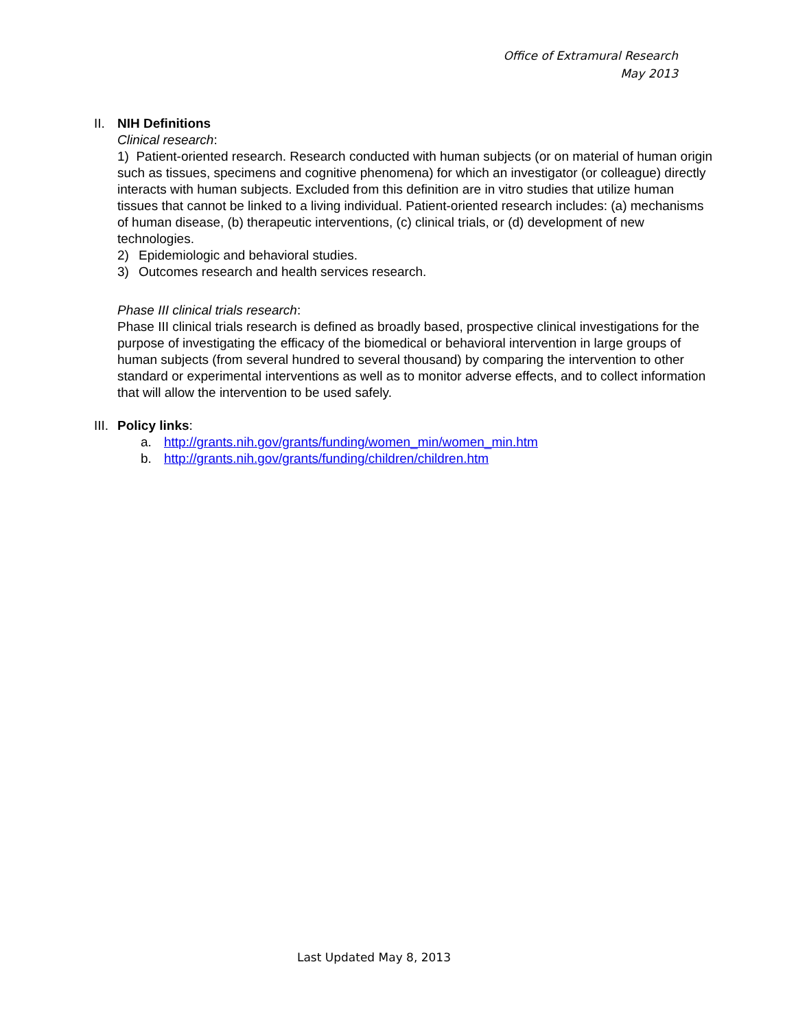Office of Extramural Research
May 2013
II. NIH Definitions
Clinical research:
1) Patient-oriented research. Research conducted with human subjects (or on material of human origin such as tissues, specimens and cognitive phenomena) for which an investigator (or colleague) directly interacts with human subjects. Excluded from this definition are in vitro studies that utilize human tissues that cannot be linked to a living individual. Patient-oriented research includes: (a) mechanisms of human disease, (b) therapeutic interventions, (c) clinical trials, or (d) development of new technologies.
2) Epidemiologic and behavioral studies.
3) Outcomes research and health services research.
Phase III clinical trials research:
Phase III clinical trials research is defined as broadly based, prospective clinical investigations for the purpose of investigating the efficacy of the biomedical or behavioral intervention in large groups of human subjects (from several hundred to several thousand) by comparing the intervention to other standard or experimental interventions as well as to monitor adverse effects, and to collect information that will allow the intervention to be used safely.
III. Policy links:
a. http://grants.nih.gov/grants/funding/women_min/women_min.htm
b. http://grants.nih.gov/grants/funding/children/children.htm
Last Updated May 8, 2013